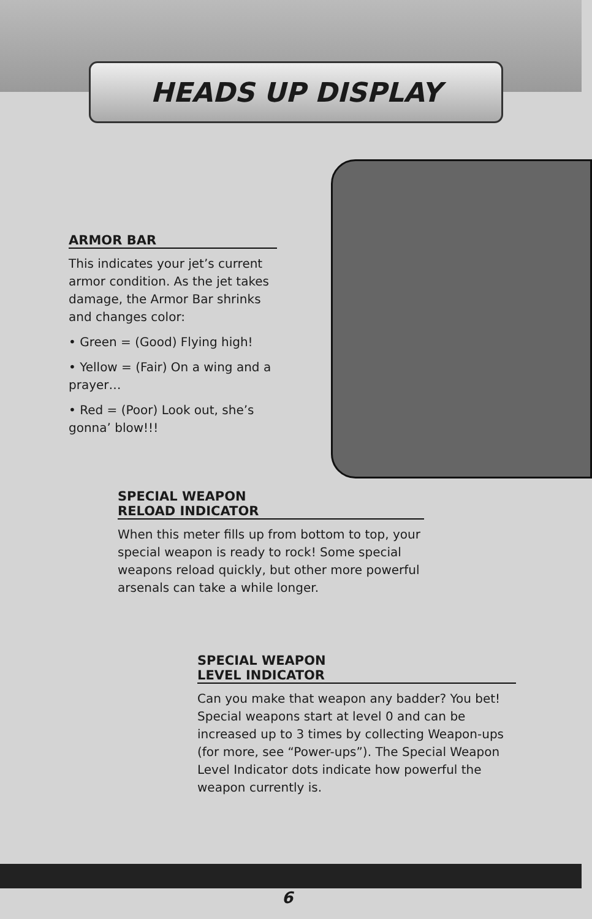HEADS UP DISPLAY
ARMOR BAR
This indicates your jet’s current armor condition. As the jet takes damage, the Armor Bar shrinks and changes color:
• Green = (Good) Flying high!
• Yellow = (Fair) On a wing and a prayer…
• Red = (Poor) Look out, she’s gonna’ blow!!!
SPECIAL WEAPON
RELOAD INDICATOR
When this meter fills up from bottom to top, your special weapon is ready to rock! Some special weapons reload quickly, but other more powerful arsenals can take a while longer.
SPECIAL WEAPON
LEVEL INDICATOR
Can you make that weapon any badder? You bet! Special weapons start at level 0 and can be increased up to 3 times by collecting Weapon-ups (for more, see “Power-ups”). The Special Weapon Level Indicator dots indicate how powerful the weapon currently is.
6